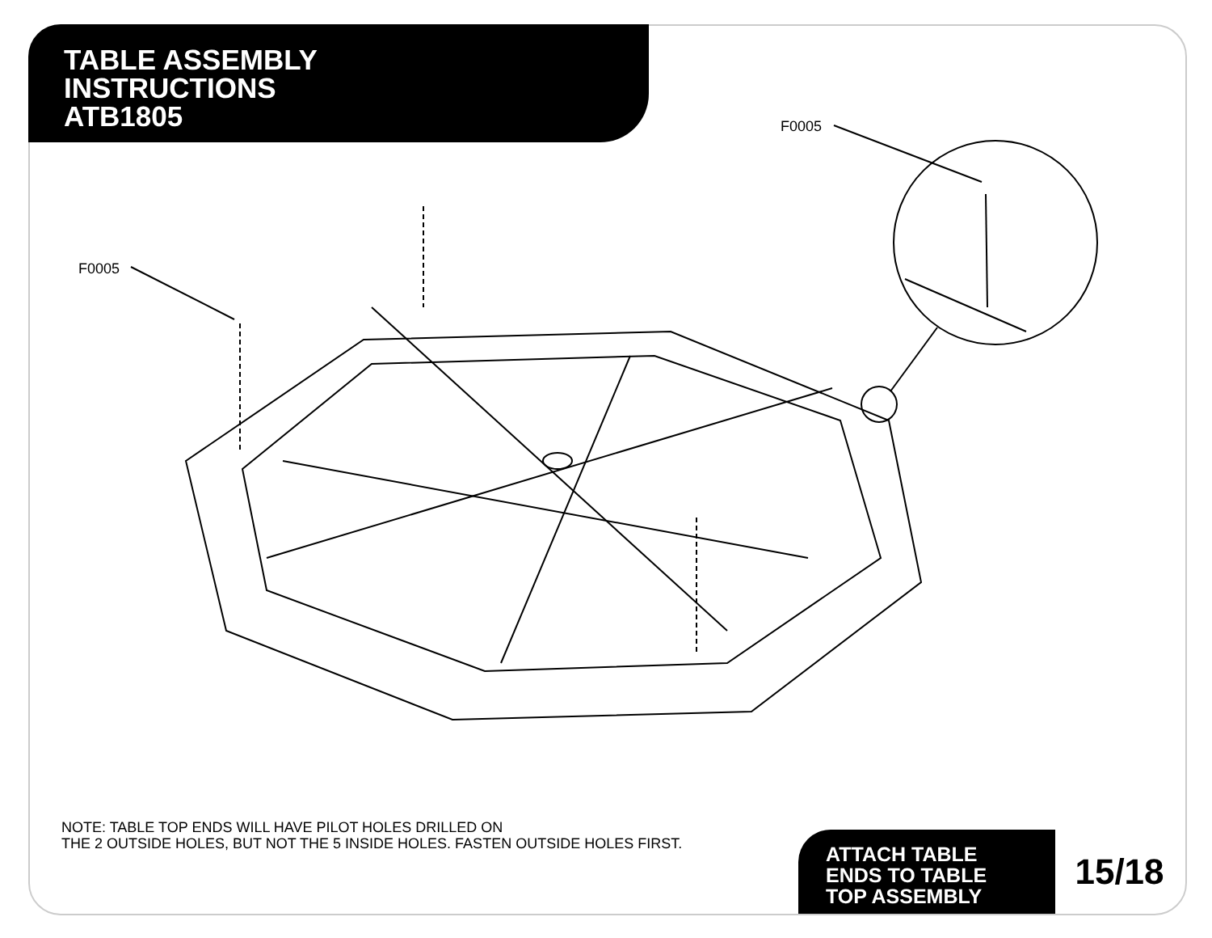TABLE ASSEMBLY
INSTRUCTIONS
ATB1805
F0005
F0005
NOTE: TABLE TOP ENDS WILL HAVE PILOT HOLES DRILLED ON
THE 2 OUTSIDE HOLES, BUT NOT THE 5 INSIDE HOLES. FASTEN OUTSIDE HOLES FIRST.
ATTACH TABLE
ENDS TO TABLE
TOP ASSEMBLY
15/18